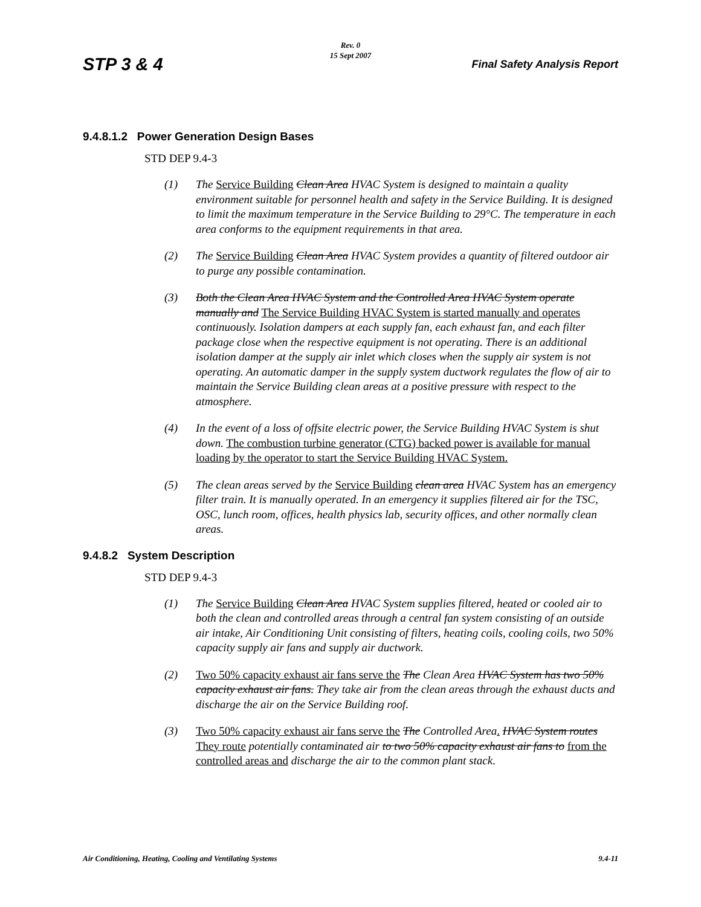STP 3 & 4
Rev. 0
15 Sept 2007
Final Safety Analysis Report
9.4.8.1.2 Power Generation Design Bases
STD DEP 9.4-3
(1) The Service Building Clean Area HVAC System is designed to maintain a quality environment suitable for personnel health and safety in the Service Building. It is designed to limit the maximum temperature in the Service Building to 29°C. The temperature in each area conforms to the equipment requirements in that area.
(2) The Service Building Clean Area HVAC System provides a quantity of filtered outdoor air to purge any possible contamination.
(3) Both the Clean Area HVAC System and the Controlled Area HVAC System operate manually and The Service Building HVAC System is started manually and operates continuously. Isolation dampers at each supply fan, each exhaust fan, and each filter package close when the respective equipment is not operating. There is an additional isolation damper at the supply air inlet which closes when the supply air system is not operating. An automatic damper in the supply system ductwork regulates the flow of air to maintain the Service Building clean areas at a positive pressure with respect to the atmosphere.
(4) In the event of a loss of offsite electric power, the Service Building HVAC System is shut down. The combustion turbine generator (CTG) backed power is available for manual loading by the operator to start the Service Building HVAC System.
(5) The clean areas served by the Service Building clean area HVAC System has an emergency filter train. It is manually operated. In an emergency it supplies filtered air for the TSC, OSC, lunch room, offices, health physics lab, security offices, and other normally clean areas.
9.4.8.2 System Description
STD DEP 9.4-3
(1) The Service Building Clean Area HVAC System supplies filtered, heated or cooled air to both the clean and controlled areas through a central fan system consisting of an outside air intake, Air Conditioning Unit consisting of filters, heating coils, cooling coils, two 50% capacity supply air fans and supply air ductwork.
(2) Two 50% capacity exhaust air fans serve the The Clean Area HVAC System has two 50% capacity exhaust air fans. They take air from the clean areas through the exhaust ducts and discharge the air on the Service Building roof.
(3) Two 50% capacity exhaust air fans serve the The Controlled Area. HVAC System routes They route potentially contaminated air to two 50% capacity exhaust air fans to from the controlled areas and discharge the air to the common plant stack.
Air Conditioning, Heating, Cooling and Ventilating Systems 9.4-11